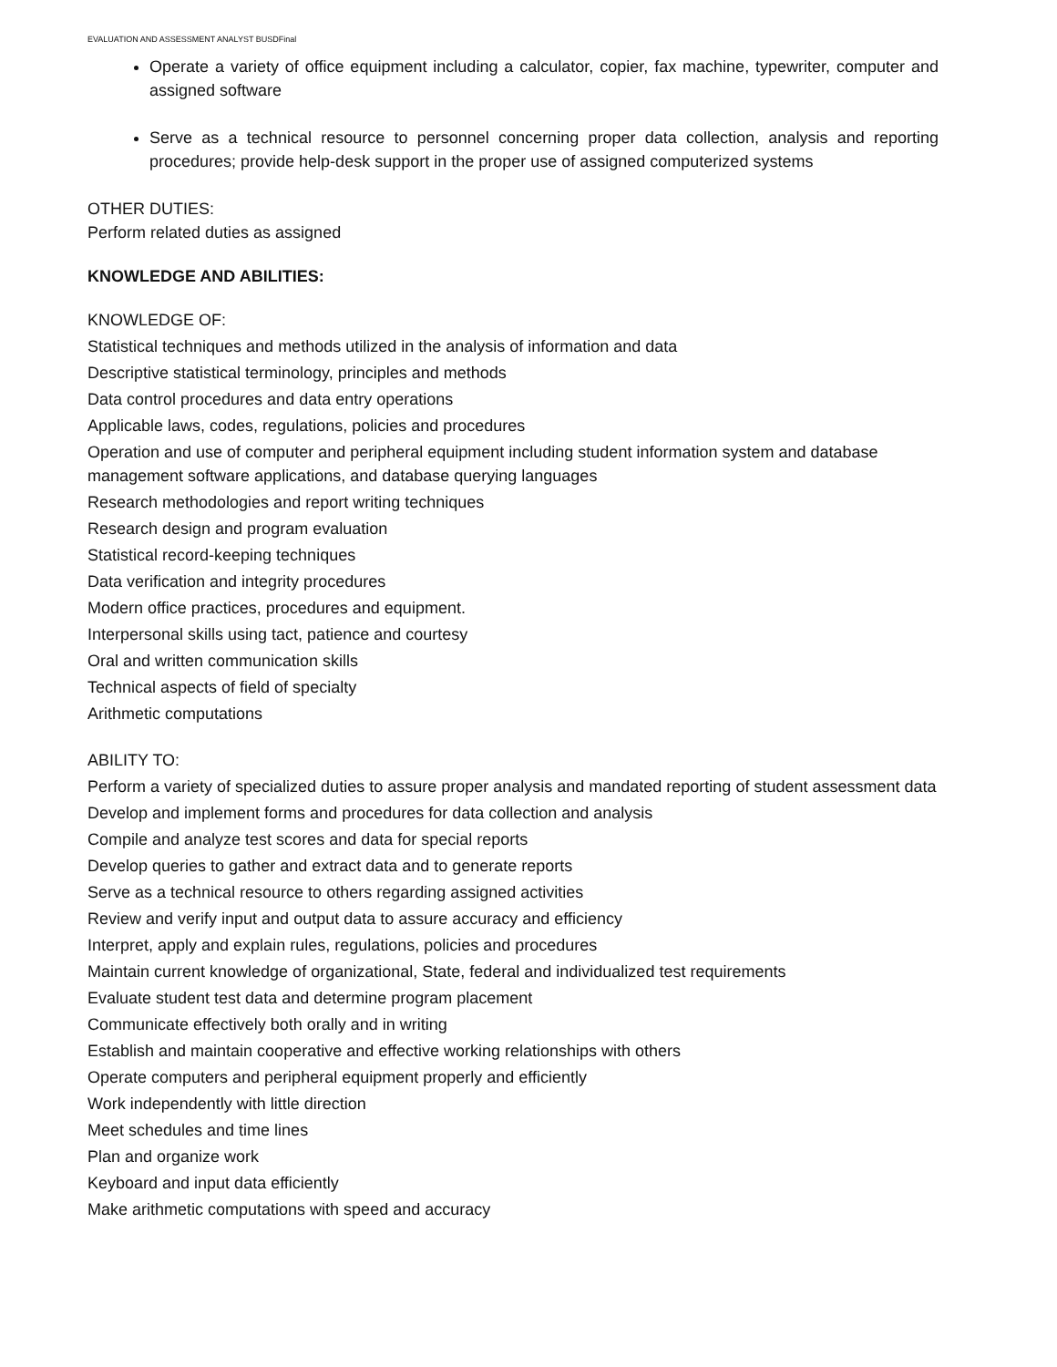EVALUATION AND ASSESSMENT ANALYST BUSDFinal
Operate a variety of office equipment including a calculator, copier, fax machine, typewriter, computer and assigned software
Serve as a technical resource to personnel concerning proper data collection, analysis and reporting procedures; provide help-desk support in the proper use of assigned computerized systems
OTHER DUTIES:
Perform related duties as assigned
KNOWLEDGE AND ABILITIES:
KNOWLEDGE OF:
Statistical techniques and methods utilized in the analysis of information and data
Descriptive statistical terminology, principles and methods
Data control procedures and data entry operations
Applicable laws, codes, regulations, policies and procedures
Operation and use of computer and peripheral equipment including student information system and database management software applications, and database querying languages
Research methodologies and report writing techniques
Research design and program evaluation
Statistical record-keeping techniques
Data verification and integrity procedures
Modern office practices, procedures and equipment.
Interpersonal skills using tact, patience and courtesy
Oral and written communication skills
Technical aspects of field of specialty
Arithmetic computations
ABILITY TO:
Perform a variety of specialized duties to assure proper analysis and mandated reporting of student assessment data
Develop and implement forms and procedures for data collection and analysis
Compile and analyze test scores and data for special reports
Develop queries to gather and extract data and to generate reports
Serve as a technical resource to others regarding assigned activities
Review and verify input and output data to assure accuracy and efficiency
Interpret, apply and explain rules, regulations, policies and procedures
Maintain current knowledge of organizational, State, federal and individualized test requirements
Evaluate student test data and determine program placement
Communicate effectively both orally and in writing
Establish and maintain cooperative and effective working relationships with others
Operate computers and peripheral equipment properly and efficiently
Work independently with little direction
Meet schedules and time lines
Plan and organize work
Keyboard and input data efficiently
Make arithmetic computations with speed and accuracy